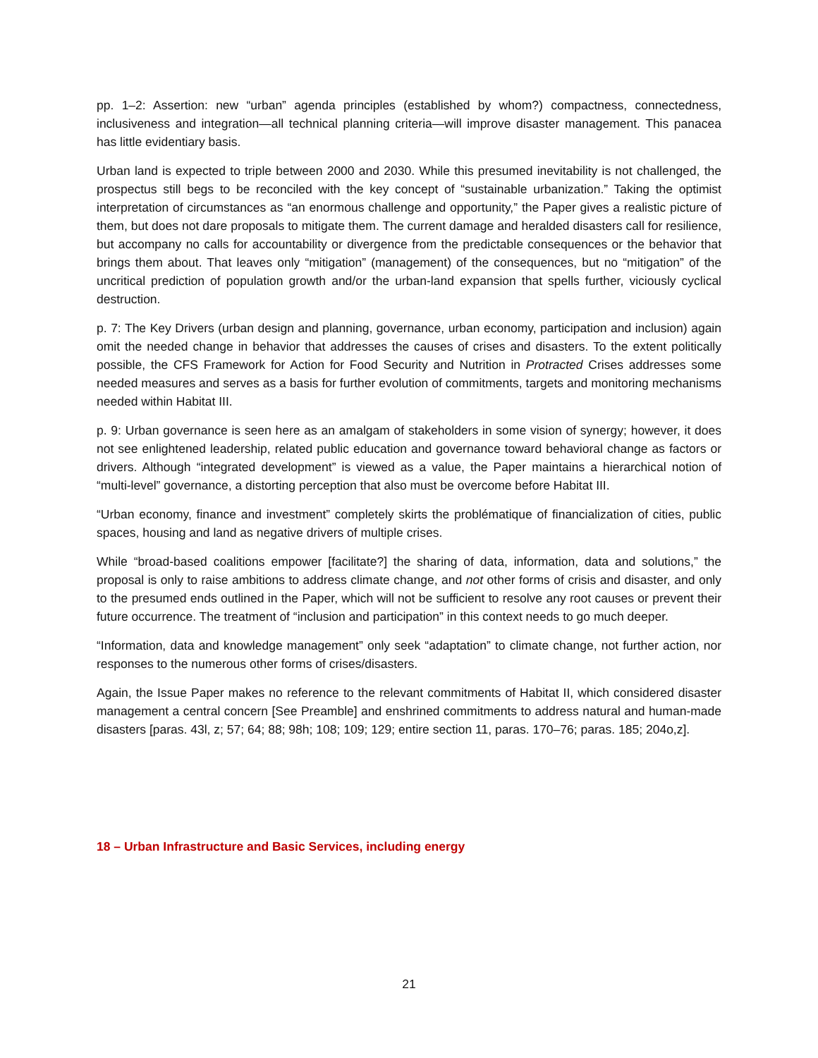pp. 1–2: Assertion: new “urban” agenda principles (established by whom?) compactness, connectedness, inclusiveness and integration—all technical planning criteria—will improve disaster management. This panacea has little evidentiary basis.
Urban land is expected to triple between 2000 and 2030. While this presumed inevitability is not challenged, the prospectus still begs to be reconciled with the key concept of “sustainable urbanization.” Taking the optimist interpretation of circumstances as “an enormous challenge and opportunity,” the Paper gives a realistic picture of them, but does not dare proposals to mitigate them. The current damage and heralded disasters call for resilience, but accompany no calls for accountability or divergence from the predictable consequences or the behavior that brings them about. That leaves only “mitigation” (management) of the consequences, but no “mitigation” of the uncritical prediction of population growth and/or the urban-land expansion that spells further, viciously cyclical destruction.
p. 7: The Key Drivers (urban design and planning, governance, urban economy, participation and inclusion) again omit the needed change in behavior that addresses the causes of crises and disasters. To the extent politically possible, the CFS Framework for Action for Food Security and Nutrition in Protracted Crises addresses some needed measures and serves as a basis for further evolution of commitments, targets and monitoring mechanisms needed within Habitat III.
p. 9: Urban governance is seen here as an amalgam of stakeholders in some vision of synergy; however, it does not see enlightened leadership, related public education and governance toward behavioral change as factors or drivers. Although “integrated development” is viewed as a value, the Paper maintains a hierarchical notion of “multi-level” governance, a distorting perception that also must be overcome before Habitat III.
“Urban economy, finance and investment” completely skirts the problématique of financialization of cities, public spaces, housing and land as negative drivers of multiple crises.
While “broad-based coalitions empower [facilitate?] the sharing of data, information, data and solutions,” the proposal is only to raise ambitions to address climate change, and not other forms of crisis and disaster, and only to the presumed ends outlined in the Paper, which will not be sufficient to resolve any root causes or prevent their future occurrence. The treatment of “inclusion and participation” in this context needs to go much deeper.
“Information, data and knowledge management” only seek “adaptation” to climate change, not further action, nor responses to the numerous other forms of crises/disasters.
Again, the Issue Paper makes no reference to the relevant commitments of Habitat II, which considered disaster management a central concern [See Preamble] and enshrined commitments to address natural and human-made disasters [paras. 43l, z; 57; 64; 88; 98h; 108; 109; 129; entire section 11, paras. 170–76; paras. 185; 204o,z].
18 – Urban Infrastructure and Basic Services, including energy
21